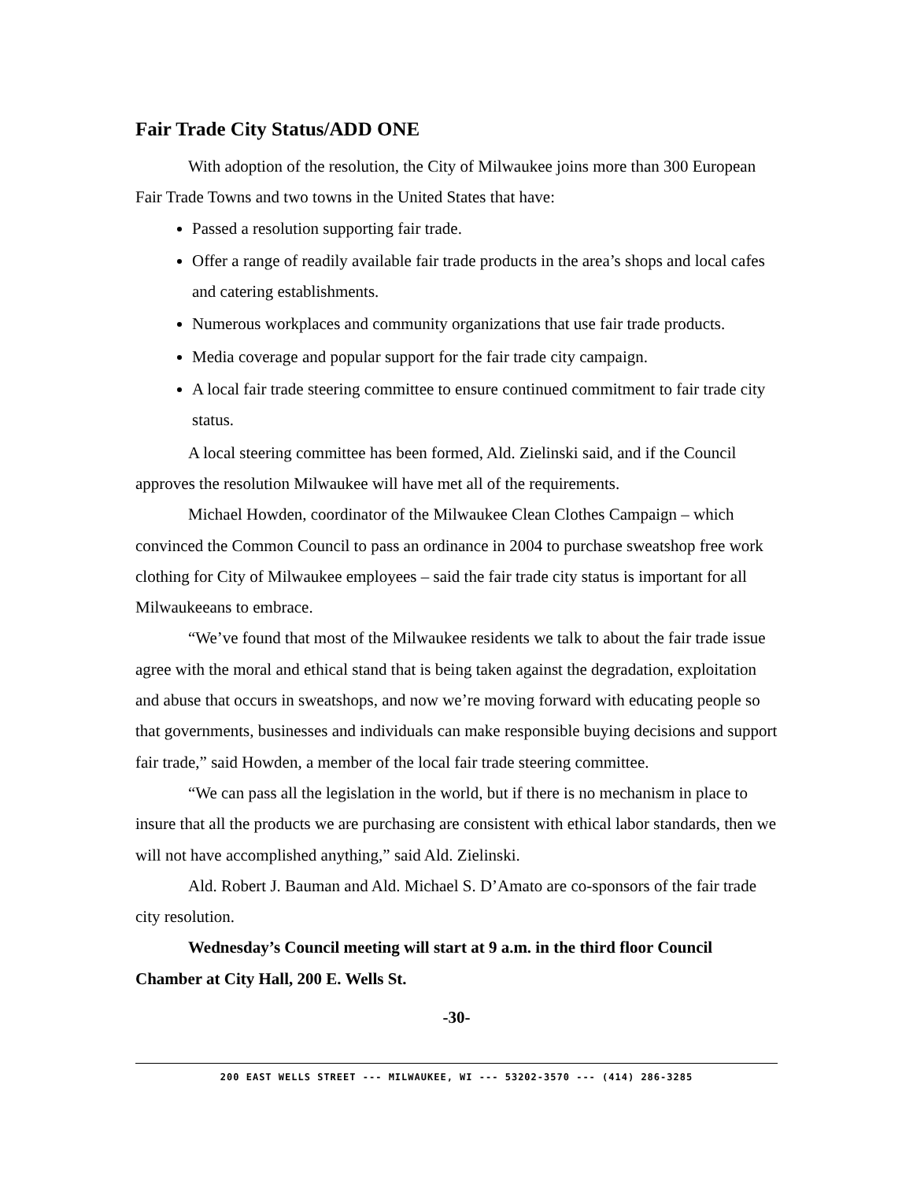Fair Trade City Status/ADD ONE
With adoption of the resolution, the City of Milwaukee joins more than 300 European Fair Trade Towns and two towns in the United States that have:
Passed a resolution supporting fair trade.
Offer a range of readily available fair trade products in the area’s shops and local cafes and catering establishments.
Numerous workplaces and community organizations that use fair trade products.
Media coverage and popular support for the fair trade city campaign.
A local fair trade steering committee to ensure continued commitment to fair trade city status.
A local steering committee has been formed, Ald. Zielinski said, and if the Council approves the resolution Milwaukee will have met all of the requirements.
Michael Howden, coordinator of the Milwaukee Clean Clothes Campaign – which convinced the Common Council to pass an ordinance in 2004 to purchase sweatshop free work clothing for City of Milwaukee employees – said the fair trade city status is important for all Milwaukeeans to embrace.
“We’ve found that most of the Milwaukee residents we talk to about the fair trade issue agree with the moral and ethical stand that is being taken against the degradation, exploitation and abuse that occurs in sweatshops, and now we’re moving forward with educating people so that governments, businesses and individuals can make responsible buying decisions and support fair trade,” said Howden, a member of the local fair trade steering committee.
“We can pass all the legislation in the world, but if there is no mechanism in place to insure that all the products we are purchasing are consistent with ethical labor standards, then we will not have accomplished anything,” said Ald. Zielinski.
Ald. Robert J. Bauman and Ald. Michael S. D’Amato are co-sponsors of the fair trade city resolution.
Wednesday’s Council meeting will start at 9 a.m. in the third floor Council Chamber at City Hall, 200 E. Wells St.
-30-
200 EAST WELLS STREET --- MILWAUKEE, WI --- 53202-3570 --- (414) 286-3285